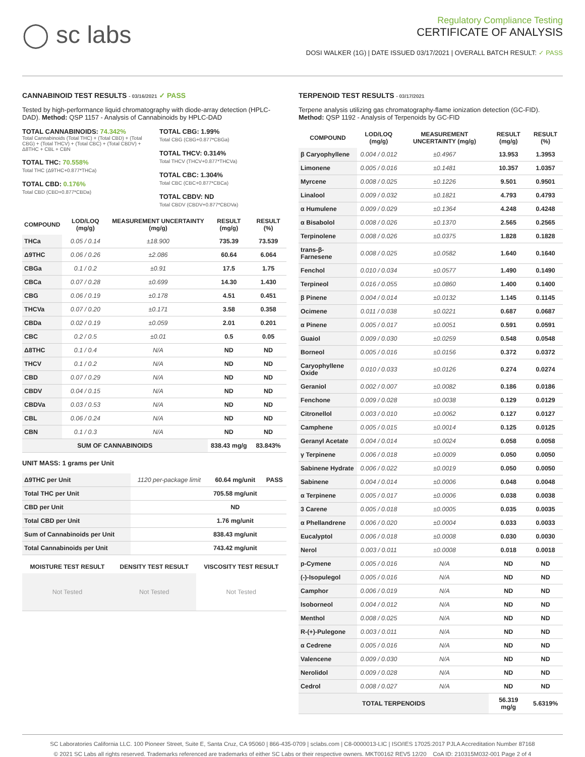◯ sc labs
Regulatory Compliance Testing
CERTIFICATE OF ANALYSIS
DOSI WALKER (1G) | DATE ISSUED 03/17/2021 | OVERALL BATCH RESULT: ✓ PASS
CANNABINOID TEST RESULTS - 03/16/2021 ✓ PASS
Tested by high-performance liquid chromatography with diode-array detection (HPLC-DAD). Method: QSP 1157 - Analysis of Cannabinoids by HPLC-DAD
TOTAL CANNABINOIDS: 74.342%
Total Cannabinoids (Total THC) + (Total CBD) + (Total CBG) + (Total THCV) + (Total CBC) + (Total CBDV) + Δ8THC + CBL + CBN
TOTAL THC: 70.558%
Total THC (Δ9THC+0.877*THCa)
TOTAL CBD: 0.176%
Total CBD (CBD+0.877*CBDa)
TOTAL CBG: 1.99%
Total CBG (CBG+0.877*CBGa)
TOTAL THCV: 0.314%
Total THCV (THCV+0.877*THCVa)
TOTAL CBC: 1.304%
Total CBC (CBC+0.877*CBCa)
TOTAL CBDV: ND
Total CBDV (CBDV+0.877*CBDVa)
| COMPOUND | LOD/LOQ (mg/g) | MEASUREMENT UNCERTAINTY (mg/g) | RESULT (mg/g) | RESULT (%) |
| --- | --- | --- | --- | --- |
| THCa | 0.05 / 0.14 | ±18.900 | 735.39 | 73.539 |
| Δ9THC | 0.06 / 0.26 | ±2.086 | 60.64 | 6.064 |
| CBGa | 0.1 / 0.2 | ±0.91 | 17.5 | 1.75 |
| CBCa | 0.07 / 0.28 | ±0.699 | 14.30 | 1.430 |
| CBG | 0.06 / 0.19 | ±0.178 | 4.51 | 0.451 |
| THCVa | 0.07 / 0.20 | ±0.171 | 3.58 | 0.358 |
| CBDa | 0.02 / 0.19 | ±0.059 | 2.01 | 0.201 |
| CBC | 0.2 / 0.5 | ±0.01 | 0.5 | 0.05 |
| Δ8THC | 0.1 / 0.4 | N/A | ND | ND |
| THCV | 0.1 / 0.2 | N/A | ND | ND |
| CBD | 0.07 / 0.29 | N/A | ND | ND |
| CBDV | 0.04 / 0.15 | N/A | ND | ND |
| CBDVa | 0.03 / 0.53 | N/A | ND | ND |
| CBL | 0.06 / 0.24 | N/A | ND | ND |
| CBN | 0.1 / 0.3 | N/A | ND | ND |
| SUM OF CANNABINOIDS | | | 838.43 mg/g | 83.843% |
UNIT MASS: 1 grams per Unit
| Δ9THC per Unit | 1120 per-package limit | 60.64 mg/unit | PASS |
| Total THC per Unit | | 705.58 mg/unit | |
| CBD per Unit | | ND | |
| Total CBD per Unit | | 1.76 mg/unit | |
| Sum of Cannabinoids per Unit | | 838.43 mg/unit | |
| Total Cannabinoids per Unit | | 743.42 mg/unit | |
| MOISTURE TEST RESULT | DENSITY TEST RESULT | VISCOSITY TEST RESULT |
| --- | --- | --- |
| Not Tested | Not Tested | Not Tested |
TERPENOID TEST RESULTS - 03/17/2021
Terpene analysis utilizing gas chromatography-flame ionization detection (GC-FID). Method: QSP 1192 - Analysis of Terpenoids by GC-FID
| COMPOUND | LOD/LOQ (mg/g) | MEASUREMENT UNCERTAINTY (mg/g) | RESULT (mg/g) | RESULT (%) |
| --- | --- | --- | --- | --- |
| β Caryophyllene | 0.004 / 0.012 | ±0.4967 | 13.953 | 1.3953 |
| Limonene | 0.005 / 0.016 | ±0.1481 | 10.357 | 1.0357 |
| Myrcene | 0.008 / 0.025 | ±0.1226 | 9.501 | 0.9501 |
| Linalool | 0.009 / 0.032 | ±0.1821 | 4.793 | 0.4793 |
| α Humulene | 0.009 / 0.029 | ±0.1364 | 4.248 | 0.4248 |
| α Bisabolol | 0.008 / 0.026 | ±0.1370 | 2.565 | 0.2565 |
| Terpinolene | 0.008 / 0.026 | ±0.0375 | 1.828 | 0.1828 |
| trans-β-Farnesene | 0.008 / 0.025 | ±0.0582 | 1.640 | 0.1640 |
| Fenchol | 0.010 / 0.034 | ±0.0577 | 1.490 | 0.1490 |
| Terpineol | 0.016 / 0.055 | ±0.0860 | 1.400 | 0.1400 |
| β Pinene | 0.004 / 0.014 | ±0.0132 | 1.145 | 0.1145 |
| Ocimene | 0.011 / 0.038 | ±0.0221 | 0.687 | 0.0687 |
| α Pinene | 0.005 / 0.017 | ±0.0051 | 0.591 | 0.0591 |
| Guaiol | 0.009 / 0.030 | ±0.0259 | 0.548 | 0.0548 |
| Borneol | 0.005 / 0.016 | ±0.0156 | 0.372 | 0.0372 |
| Caryophyllene Oxide | 0.010 / 0.033 | ±0.0126 | 0.274 | 0.0274 |
| Geraniol | 0.002 / 0.007 | ±0.0082 | 0.186 | 0.0186 |
| Fenchone | 0.009 / 0.028 | ±0.0038 | 0.129 | 0.0129 |
| Citronellol | 0.003 / 0.010 | ±0.0062 | 0.127 | 0.0127 |
| Camphene | 0.005 / 0.015 | ±0.0014 | 0.125 | 0.0125 |
| Geranyl Acetate | 0.004 / 0.014 | ±0.0024 | 0.058 | 0.0058 |
| γ Terpinene | 0.006 / 0.018 | ±0.0009 | 0.050 | 0.0050 |
| Sabinene Hydrate | 0.006 / 0.022 | ±0.0019 | 0.050 | 0.0050 |
| Sabinene | 0.004 / 0.014 | ±0.0006 | 0.048 | 0.0048 |
| α Terpinene | 0.005 / 0.017 | ±0.0006 | 0.038 | 0.0038 |
| 3 Carene | 0.005 / 0.018 | ±0.0005 | 0.035 | 0.0035 |
| α Phellandrene | 0.006 / 0.020 | ±0.0004 | 0.033 | 0.0033 |
| Eucalyptol | 0.006 / 0.018 | ±0.0008 | 0.030 | 0.0030 |
| Nerol | 0.003 / 0.011 | ±0.0008 | 0.018 | 0.0018 |
| p-Cymene | 0.005 / 0.016 | N/A | ND | ND |
| (-)-Isopulegol | 0.005 / 0.016 | N/A | ND | ND |
| Camphor | 0.006 / 0.019 | N/A | ND | ND |
| Isoborneol | 0.004 / 0.012 | N/A | ND | ND |
| Menthol | 0.008 / 0.025 | N/A | ND | ND |
| R-(+)-Pulegone | 0.003 / 0.011 | N/A | ND | ND |
| α Cedrene | 0.005 / 0.016 | N/A | ND | ND |
| Valencene | 0.009 / 0.030 | N/A | ND | ND |
| Nerolidol | 0.009 / 0.028 | N/A | ND | ND |
| Cedrol | 0.008 / 0.027 | N/A | ND | ND |
| TOTAL TERPENOIDS | | | 56.319 mg/g | 5.6319% |
SC Laboratories California LLC. 100 Pioneer Street, Suite E, Santa Cruz, CA 95060 | 866-435-0709 | sclabs.com | C8-0000013-LIC | ISO/IES 17025:2017 PJLA Accreditation Number 87168
© 2021 SC Labs all rights reserved. Trademarks referenced are trademarks of either SC Labs or their respective owners. MKT00162 REV5 12/20 CoA ID: 210315M032-001 Page 2 of 4